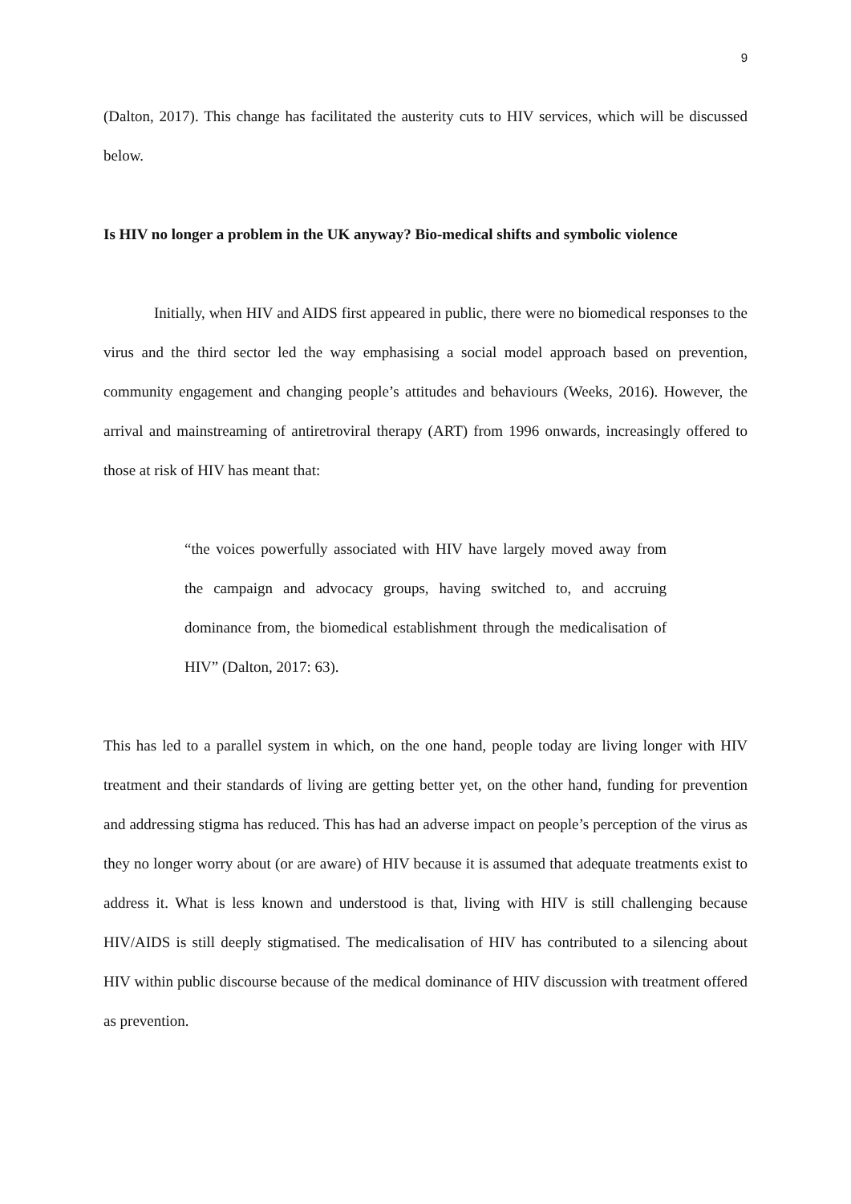9
(Dalton, 2017). This change has facilitated the austerity cuts to HIV services, which will be discussed below.
Is HIV no longer a problem in the UK anyway? Bio-medical shifts and symbolic violence
Initially, when HIV and AIDS first appeared in public, there were no biomedical responses to the virus and the third sector led the way emphasising a social model approach based on prevention, community engagement and changing people’s attitudes and behaviours (Weeks, 2016). However, the arrival and mainstreaming of antiretroviral therapy (ART) from 1996 onwards, increasingly offered to those at risk of HIV has meant that:
“the voices powerfully associated with HIV have largely moved away from the campaign and advocacy groups, having switched to, and accruing dominance from, the biomedical establishment through the medicalisation of HIV” (Dalton, 2017: 63).
This has led to a parallel system in which, on the one hand, people today are living longer with HIV treatment and their standards of living are getting better yet, on the other hand, funding for prevention and addressing stigma has reduced. This has had an adverse impact on people’s perception of the virus as they no longer worry about (or are aware) of HIV because it is assumed that adequate treatments exist to address it. What is less known and understood is that, living with HIV is still challenging because HIV/AIDS is still deeply stigmatised. The medicalisation of HIV has contributed to a silencing about HIV within public discourse because of the medical dominance of HIV discussion with treatment offered as prevention.